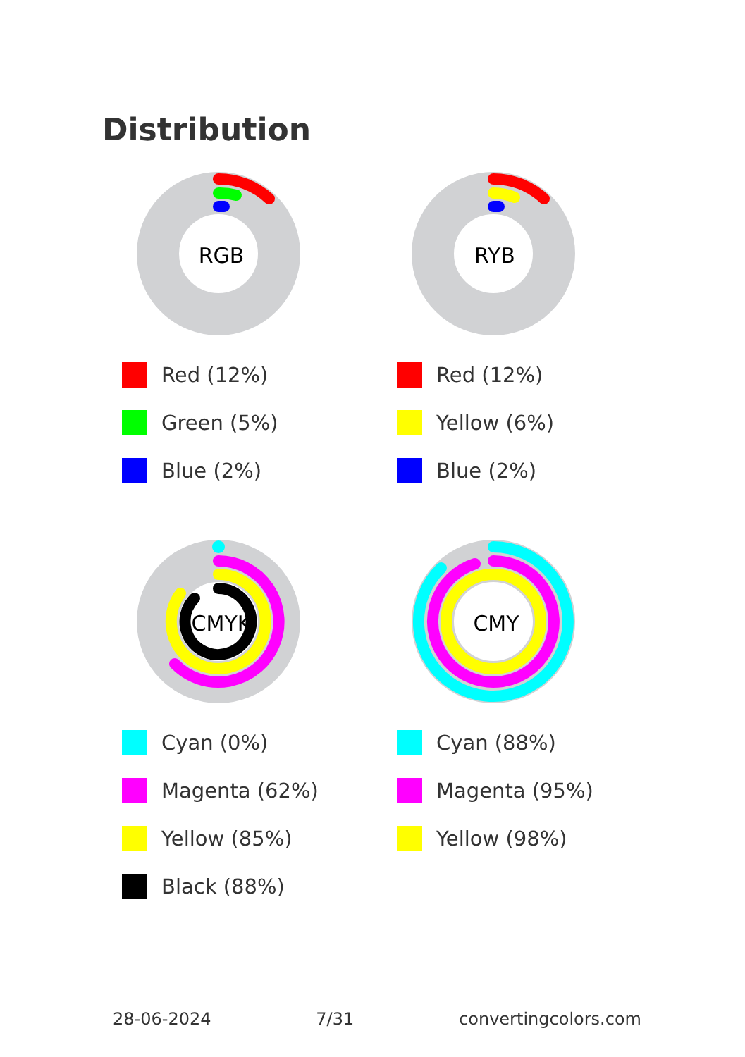Distribution
RGB
Red (12%)
Green (5%)
Blue (2%)
RYB
Red (12%)
Yellow (6%)
Blue (2%)
CMYK
Cyan (0%)
Magenta (62%)
Yellow (85%)
Black (88%)
CMY
Cyan (88%)
Magenta (95%)
Yellow (98%)
28-06-2024 7/31 convertingcolors.com